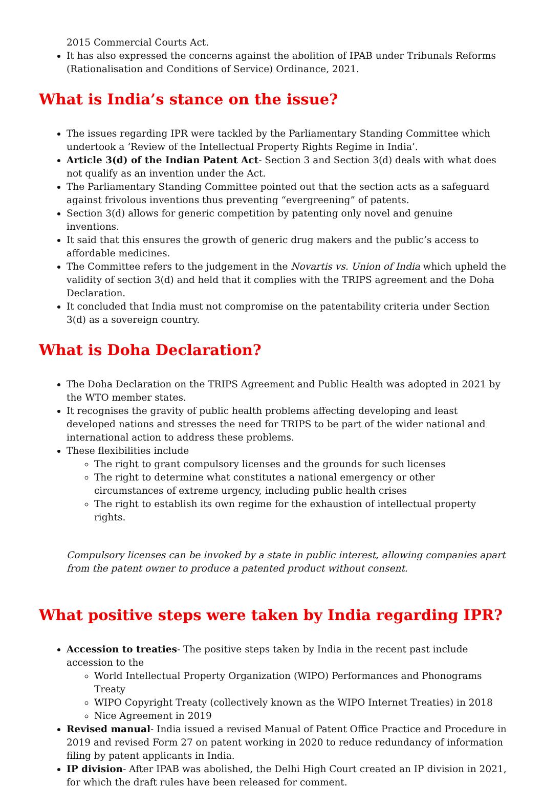2015 Commercial Courts Act.
It has also expressed the concerns against the abolition of IPAB under Tribunals Reforms (Rationalisation and Conditions of Service) Ordinance, 2021.
What is India’s stance on the issue?
The issues regarding IPR were tackled by the Parliamentary Standing Committee which undertook a ‘Review of the Intellectual Property Rights Regime in India’.
Article 3(d) of the Indian Patent Act- Section 3 and Section 3(d) deals with what does not qualify as an invention under the Act.
The Parliamentary Standing Committee pointed out that the section acts as a safeguard against frivolous inventions thus preventing “evergreening” of patents.
Section 3(d) allows for generic competition by patenting only novel and genuine inventions.
It said that this ensures the growth of generic drug makers and the public’s access to affordable medicines.
The Committee refers to the judgement in the Novartis vs. Union of India which upheld the validity of section 3(d) and held that it complies with the TRIPS agreement and the Doha Declaration.
It concluded that India must not compromise on the patentability criteria under Section 3(d) as a sovereign country.
What is Doha Declaration?
The Doha Declaration on the TRIPS Agreement and Public Health was adopted in 2021 by the WTO member states.
It recognises the gravity of public health problems affecting developing and least developed nations and stresses the need for TRIPS to be part of the wider national and international action to address these problems.
These flexibilities include
The right to grant compulsory licenses and the grounds for such licenses
The right to determine what constitutes a national emergency or other circumstances of extreme urgency, including public health crises
The right to establish its own regime for the exhaustion of intellectual property rights.
Compulsory licenses can be invoked by a state in public interest, allowing companies apart from the patent owner to produce a patented product without consent.
What positive steps were taken by India regarding IPR?
Accession to treaties- The positive steps taken by India in the recent past include accession to the
World Intellectual Property Organization (WIPO) Performances and Phonograms Treaty
WIPO Copyright Treaty (collectively known as the WIPO Internet Treaties) in 2018
Nice Agreement in 2019
Revised manual- India issued a revised Manual of Patent Office Practice and Procedure in 2019 and revised Form 27 on patent working in 2020 to reduce redundancy of information filing by patent applicants in India.
IP division- After IPAB was abolished, the Delhi High Court created an IP division in 2021, for which the draft rules have been released for comment.